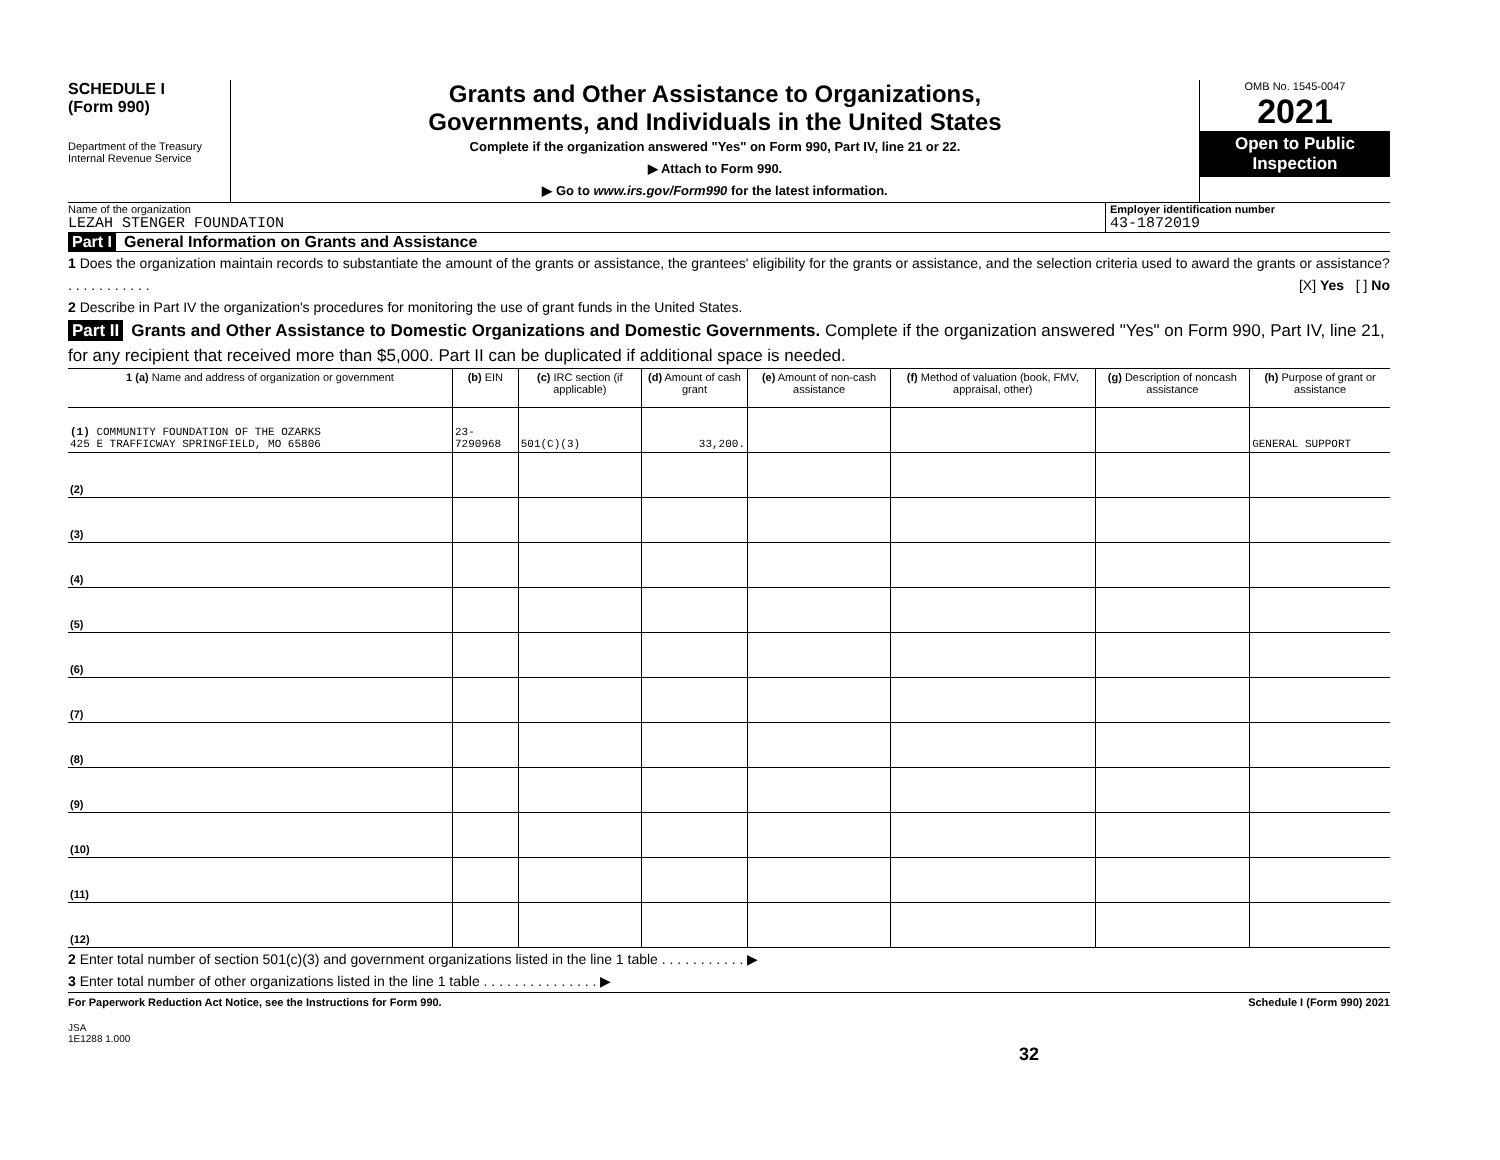SCHEDULE I
(Form 990)
Department of the Treasury
Internal Revenue Service
Grants and Other Assistance to Organizations,
Governments, and Individuals in the United States
Complete if the organization answered "Yes" on Form 990, Part IV, line 21 or 22.
▶ Attach to Form 990.
▶ Go to www.irs.gov/Form990 for the latest information.
OMB No. 1545-0047
2021
Open to Public
Inspection
Name of the organization
LEZAH STENGER FOUNDATION
Employer identification number
43-1872019
Part I General Information on Grants and Assistance
1 Does the organization maintain records to substantiate the amount of the grants or assistance, the grantees' eligibility for the grants or assistance, and the selection criteria used to award the grants or assistance? . . . . . . . . . . . [X] Yes [ ] No
2 Describe in Part IV the organization's procedures for monitoring the use of grant funds in the United States.
Part II Grants and Other Assistance to Domestic Organizations and Domestic Governments. Complete if the organization answered "Yes" on Form 990, Part IV, line 21, for any recipient that received more than $5,000. Part II can be duplicated if additional space is needed.
| 1 (a) Name and address of organization or government | (b) EIN | (c) IRC section (if applicable) | (d) Amount of cash grant | (e) Amount of non-cash assistance | (f) Method of valuation (book, FMV, appraisal, other) | (g) Description of noncash assistance | (h) Purpose of grant or assistance |
| --- | --- | --- | --- | --- | --- | --- | --- |
| (1) COMMUNITY FOUNDATION OF THE OZARKS 425 E TRAFFICWAY SPRINGFIELD, MO 65806 | 23-7290968 | 501(C)(3) | 33,200. | | | | GENERAL SUPPORT |
| (2) | | | | | | | |
| (3) | | | | | | | |
| (4) | | | | | | | |
| (5) | | | | | | | |
| (6) | | | | | | | |
| (7) | | | | | | | |
| (8) | | | | | | | |
| (9) | | | | | | | |
| (10) | | | | | | | |
| (11) | | | | | | | |
| (12) | | | | | | | |
2 Enter total number of section 501(c)(3) and government organizations listed in the line 1 table . . . . . . . . . . . ▶
3 Enter total number of other organizations listed in the line 1 table . . . . . . . . . . . . . . . ▶
For Paperwork Reduction Act Notice, see the Instructions for Form 990. Schedule I (Form 990) 2021
JSA
1E1288 1.000
32